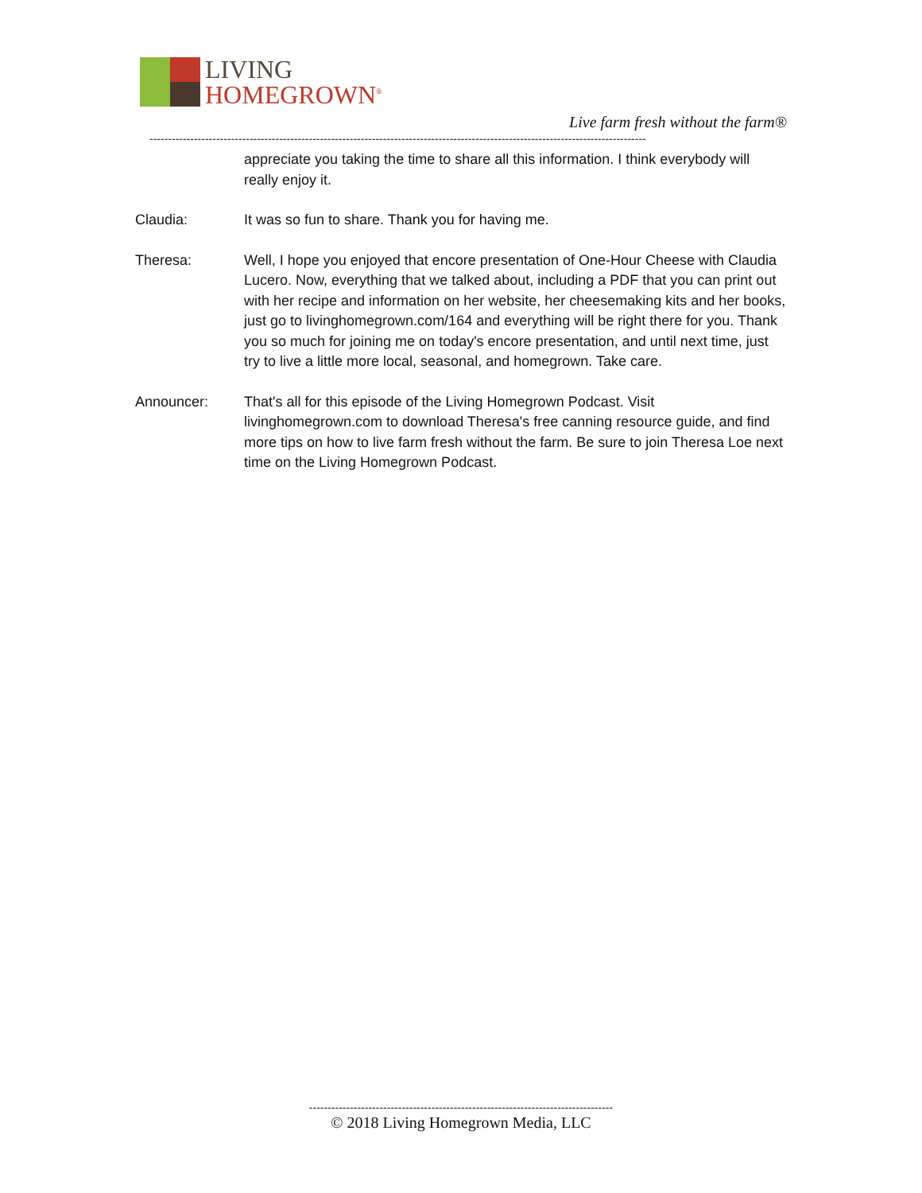LIVING
HOMEGROWN<sup>®</sup>
Live farm fresh without the farm®
--------------------------------------------------------------------------------------------------------------------------------------
appreciate you taking the time to share all this information. I think everybody will really enjoy it.
Claudia: It was so fun to share. Thank you for having me.
Theresa: Well, I hope you enjoyed that encore presentation of One-Hour Cheese with Claudia Lucero. Now, everything that we talked about, including a PDF that you can print out with her recipe and information on her website, her cheesemaking kits and her books, just go to livinghomegrown.com/164 and everything will be right there for you. Thank you so much for joining me on today's encore presentation, and until next time, just try to live a little more local, seasonal, and homegrown. Take care.
Announcer: That's all for this episode of the Living Homegrown Podcast. Visit livinghomegrown.com to download Theresa's free canning resource guide, and find more tips on how to live farm fresh without the farm. Be sure to join Theresa Loe next time on the Living Homegrown Podcast.
----------------------------------------------------------------------------------
© 2018 Living Homegrown Media, LLC